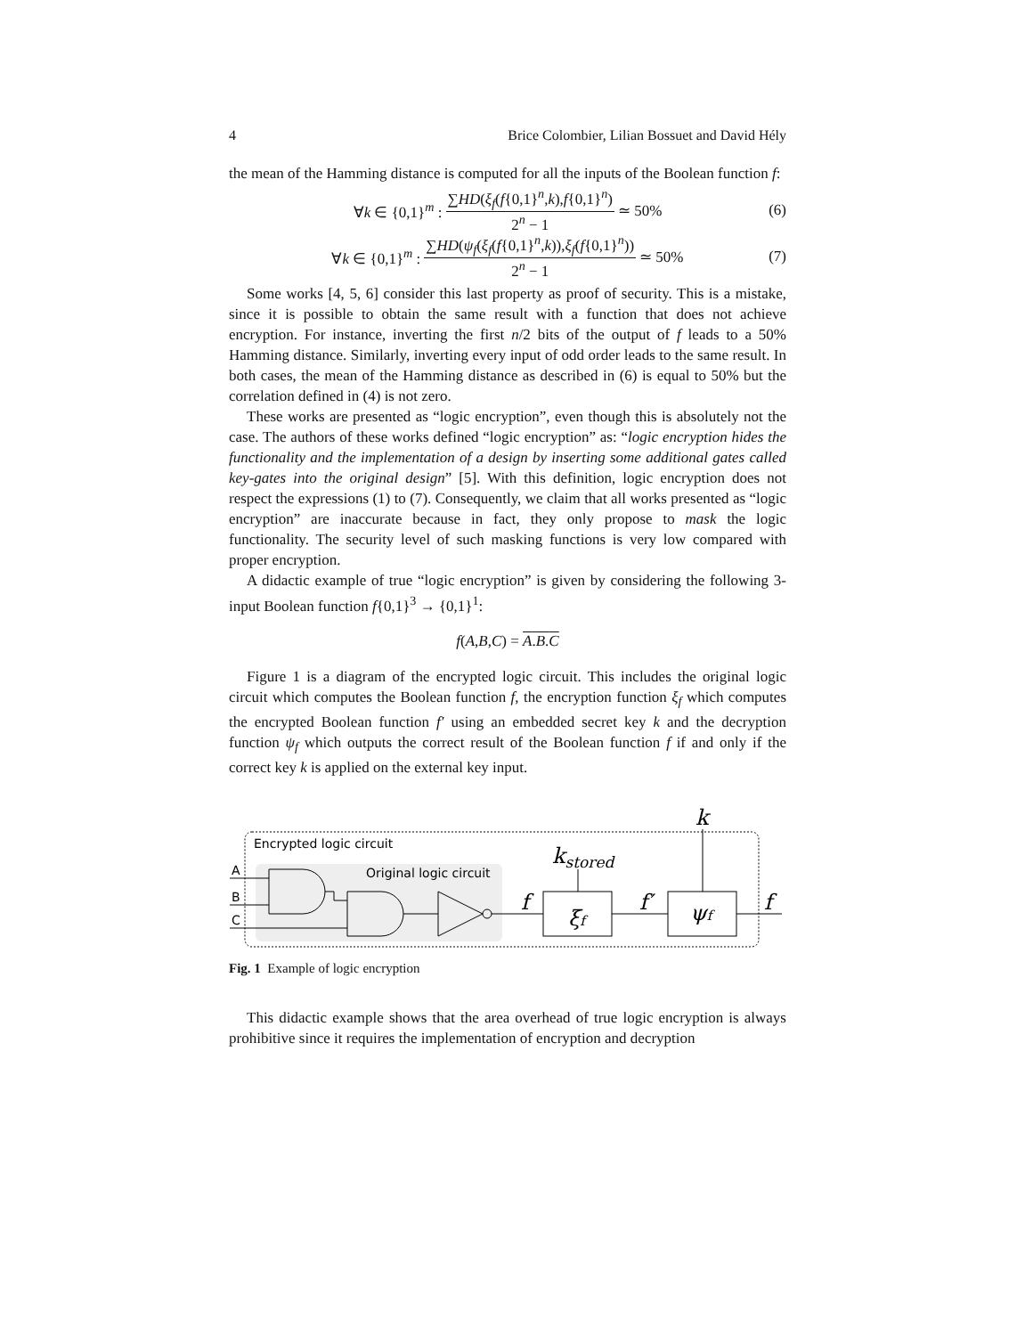4 Brice Colombier, Lilian Bossuet and David Hély
the mean of the Hamming distance is computed for all the inputs of the Boolean function f:
∀k ∈ {0,1}<sup>m</sup> : ∑HD(ξ<sub>f</sub>(f{0,1}<sup>n</sup>,k),f{0,1}<sup>n</sup>) 2<sup>n</sup> − 1 ≃ 50% (6)
∀k ∈ {0,1}<sup>m</sup> : ∑HD(ψ<sub>f</sub>(ξ<sub>f</sub>(f{0,1}<sup>n</sup>,k)),ξ<sub>f</sub>(f{0,1}<sup>n</sup>)) 2<sup>n</sup> − 1 ≃ 50% (7)
Some works [4, 5, 6] consider this last property as proof of security. This is a mistake, since it is possible to obtain the same result with a function that does not achieve encryption. For instance, inverting the first n/2 bits of the output of f leads to a 50% Hamming distance. Similarly, inverting every input of odd order leads to the same result. In both cases, the mean of the Hamming distance as described in (6) is equal to 50% but the correlation defined in (4) is not zero.
These works are presented as “logic encryption”, even though this is absolutely not the case. The authors of these works defined “logic encryption” as: “logic encryption hides the functionality and the implementation of a design by inserting some additional gates called key-gates into the original design” [5]. With this definition, logic encryption does not respect the expressions (1) to (7). Consequently, we claim that all works presented as “logic encryption” are inaccurate because in fact, they only propose to mask the logic functionality. The security level of such masking functions is very low compared with proper encryption.
A didactic example of true “logic encryption” is given by considering the following 3-input Boolean function f{0,1}<sup>3</sup> → {0,1}<sup>1</sup>:
f(A,B,C) = A.B.C
Figure 1 is a diagram of the encrypted logic circuit. This includes the original logic circuit which computes the Boolean function f, the encryption function ξ<sub>f</sub> which computes the encrypted Boolean function f′ using an embedded secret key k and the decryption function ψ<sub>f</sub> which outputs the correct result of the Boolean function f if and only if the correct key k is applied on the external key input.
Encrypted logic circuit
Original logic circuit
A
B
C
f
f′
f
k
kstored
ξf
ψf
Fig. 1 Example of logic encryption
This didactic example shows that the area overhead of true logic encryption is always prohibitive since it requires the implementation of encryption and decryption